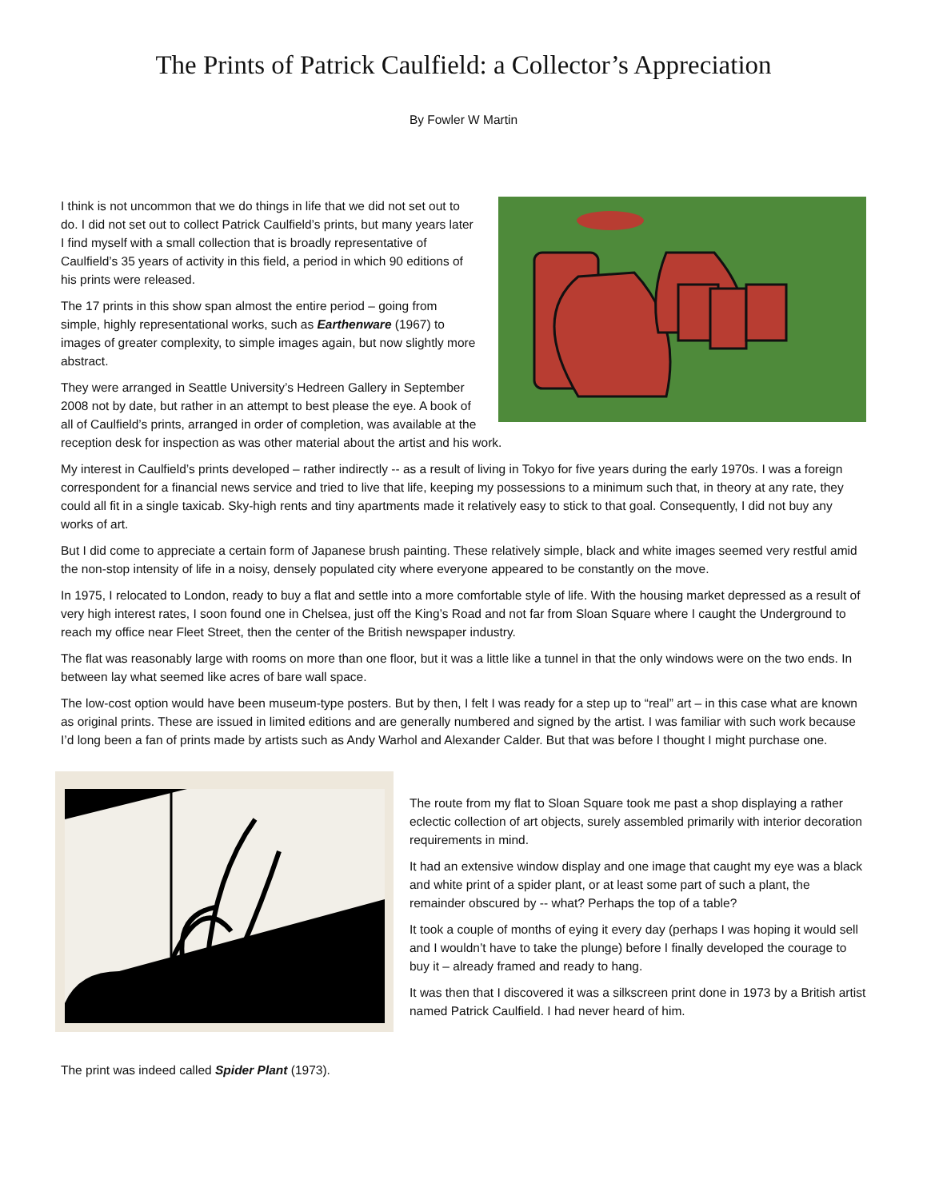The Prints of Patrick Caulfield: a Collector’s Appreciation
By Fowler W Martin
I think is not uncommon that we do things in life that we did not set out to do. I did not set out to collect Patrick Caulfield’s prints, but many years later I find myself with a small collection that is broadly representative of Caulfield’s 35 years of activity in this field, a period in which 90 editions of his prints were released.
The 17 prints in this show span almost the entire period – going from simple, highly representational works, such as Earthenware (1967) to images of greater complexity, to simple images again, but now slightly more abstract.
They were arranged in Seattle University’s Hedreen Gallery in September 2008 not by date, but rather in an attempt to best please the eye. A book of all of Caulfield’s prints, arranged in order of completion, was available at the reception desk for inspection as was other material about the artist and his work.
My interest in Caulfield’s prints developed – rather indirectly -- as a result of living in Tokyo for five years during the early 1970s. I was a foreign correspondent for a financial news service and tried to live that life, keeping my possessions to a minimum such that, in theory at any rate, they could all fit in a single taxicab. Sky-high rents and tiny apartments made it relatively easy to stick to that goal. Consequently, I did not buy any works of art.
But I did come to appreciate a certain form of Japanese brush painting. These relatively simple, black and white images seemed very restful amid the non-stop intensity of life in a noisy, densely populated city where everyone appeared to be constantly on the move.
In 1975, I relocated to London, ready to buy a flat and settle into a more comfortable style of life. With the housing market depressed as a result of very high interest rates, I soon found one in Chelsea, just off the King’s Road and not far from Sloan Square where I caught the Underground to reach my office near Fleet Street, then the center of the British newspaper industry.
The flat was reasonably large with rooms on more than one floor, but it was a little like a tunnel in that the only windows were on the two ends. In between lay what seemed like acres of bare wall space.
The low-cost option would have been museum-type posters. But by then, I felt I was ready for a step up to “real” art – in this case what are known as original prints. These are issued in limited editions and are generally numbered and signed by the artist. I was familiar with such work because I’d long been a fan of prints made by artists such as Andy Warhol and Alexander Calder. But that was before I thought I might purchase one.
The route from my flat to Sloan Square took me past a shop displaying a rather eclectic collection of art objects, surely assembled primarily with interior decoration requirements in mind.
It had an extensive window display and one image that caught my eye was a black and white print of a spider plant, or at least some part of such a plant, the remainder obscured by -- what? Perhaps the top of a table?
It took a couple of months of eying it every day (perhaps I was hoping it would sell and I wouldn’t have to take the plunge) before I finally developed the courage to buy it – already framed and ready to hang.
It was then that I discovered it was a silkscreen print done in 1973 by a British artist named Patrick Caulfield. I had never heard of him.
The print was indeed called Spider Plant (1973).